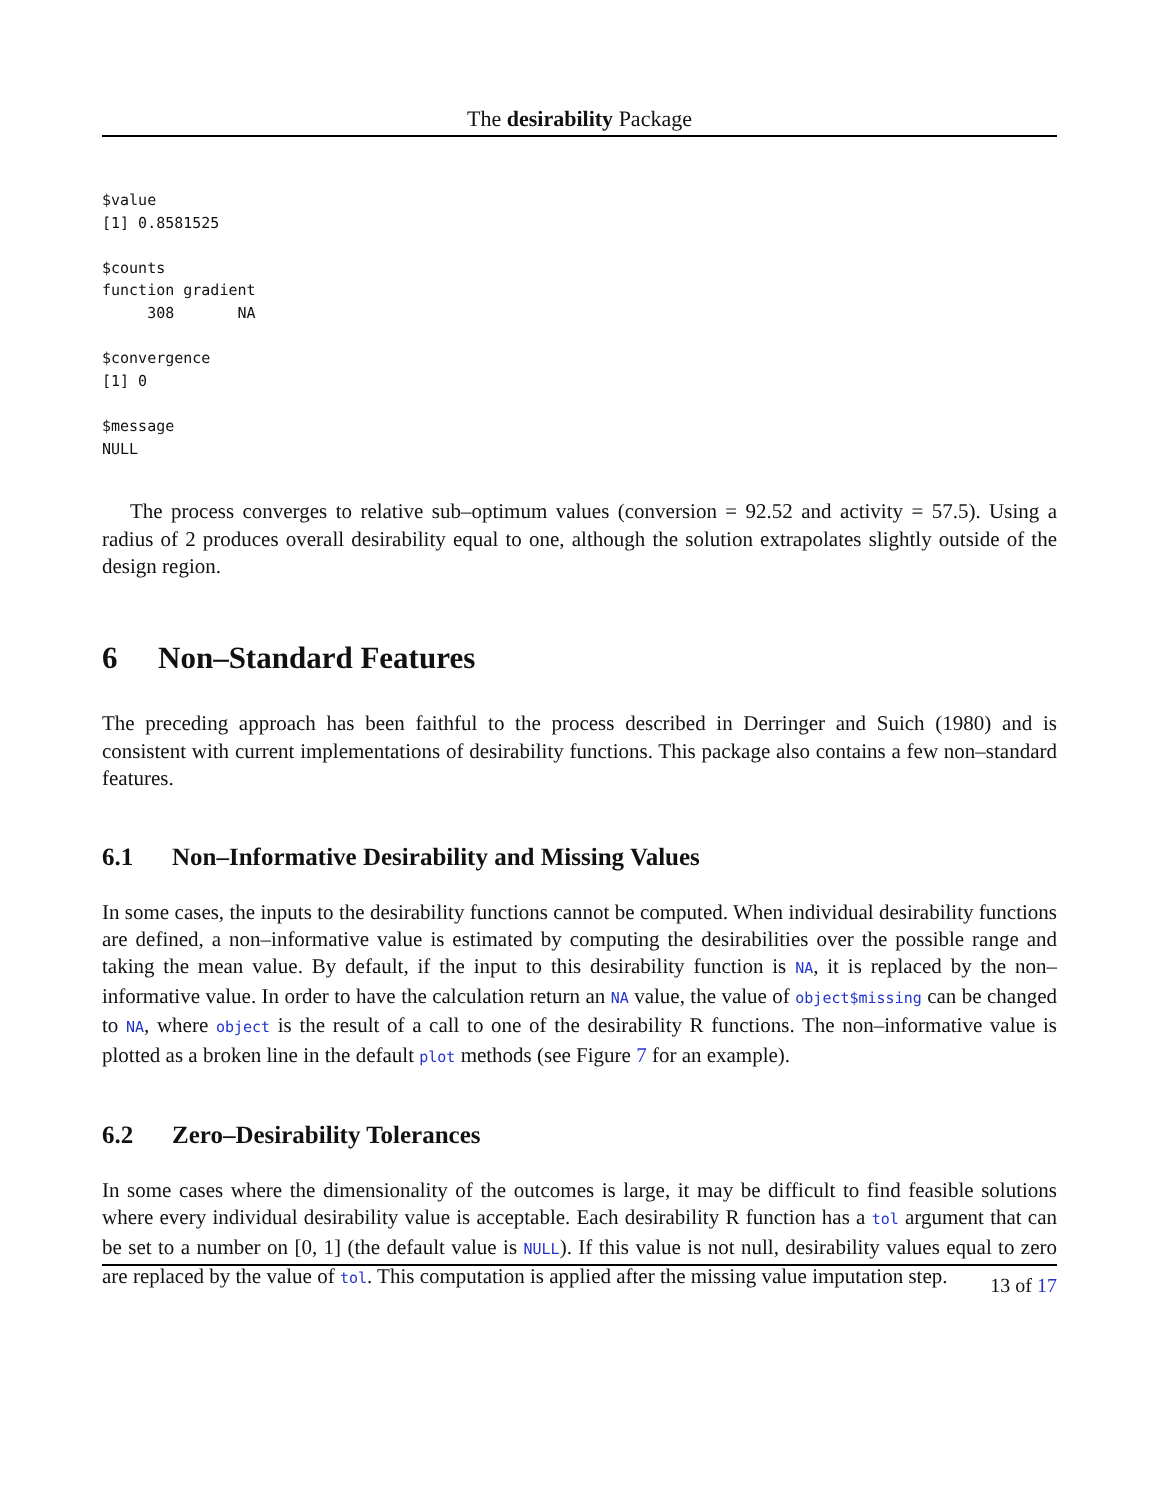The desirability Package
$value
[1] 0.8581525

$counts
function gradient
     308       NA

$convergence
[1] 0

$message
NULL
The process converges to relative sub–optimum values (conversion = 92.52 and activity = 57.5). Using a radius of 2 produces overall desirability equal to one, although the solution extrapolates slightly outside of the design region.
6 Non–Standard Features
The preceding approach has been faithful to the process described in Derringer and Suich (1980) and is consistent with current implementations of desirability functions. This package also contains a few non–standard features.
6.1 Non–Informative Desirability and Missing Values
In some cases, the inputs to the desirability functions cannot be computed. When individual desirability functions are defined, a non–informative value is estimated by computing the desirabilities over the possible range and taking the mean value. By default, if the input to this desirability function is NA, it is replaced by the non–informative value. In order to have the calculation return an NA value, the value of object$missing can be changed to NA, where object is the result of a call to one of the desirability R functions. The non–informative value is plotted as a broken line in the default plot methods (see Figure 7 for an example).
6.2 Zero–Desirability Tolerances
In some cases where the dimensionality of the outcomes is large, it may be difficult to find feasible solutions where every individual desirability value is acceptable. Each desirability R function has a tol argument that can be set to a number on [0, 1] (the default value is NULL). If this value is not null, desirability values equal to zero are replaced by the value of tol. This computation is applied after the missing value imputation step.
13 of 17